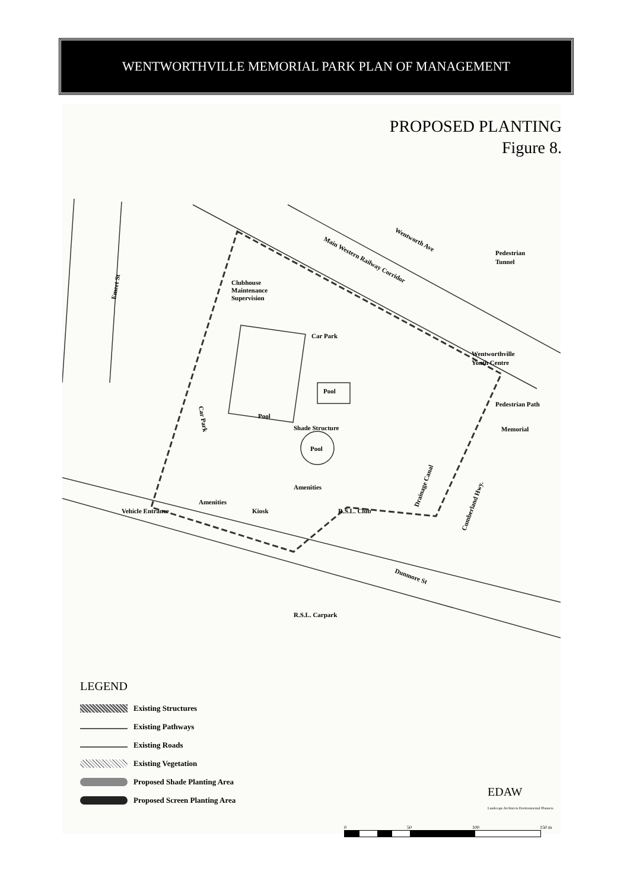WENTWORTHVILLE MEMORIAL PARK PLAN OF MANAGEMENT
PROPOSED PLANTING
Figure 8.
Emert St
Wentworth Ave
Main Western Railway Corridor
Pedestrian
Tunnel
Clubhouse
Maintenance
Supervision
Car Park
Wentworthville
Youth Centre
Pool
Pool
Car Park
Pedestrian Path
Shade Structure
Memorial
Pool
Amenities
Amenities
Kiosk
Vehicle Entrance
R.S.L. Club
Drainage Canal
Cumberland Hwy.
Dunmore St
R.S.L. Carpark
LEGEND
Existing Structures
Existing Pathways
Existing Roads
Existing Vegetation
Proposed Shade Planting Area
Proposed Screen Planting Area
EDAW
Landscape Architects Environmental Planners
0 50 100 150 m